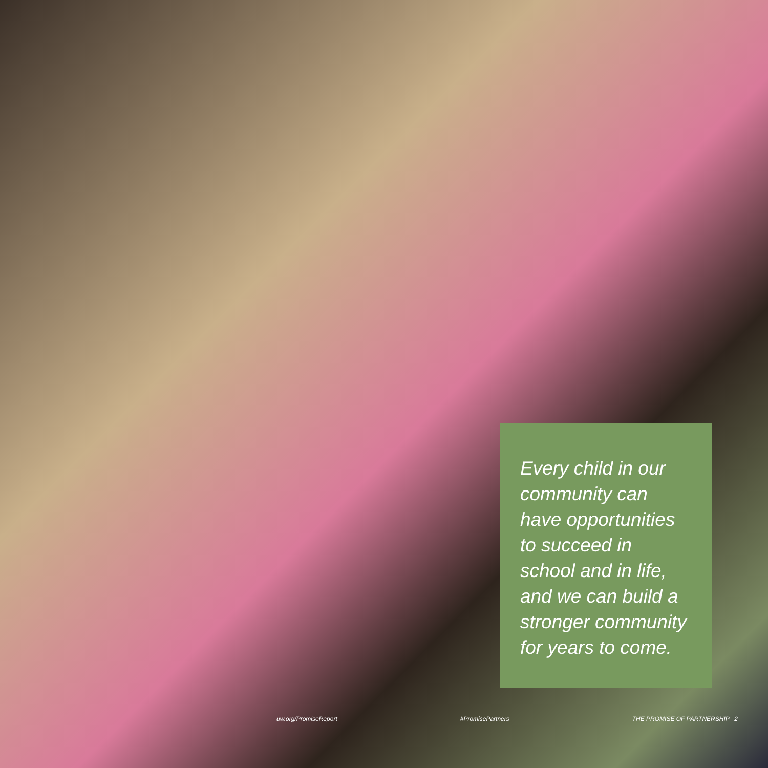Every child in our community can have opportunities to succeed in school and in life, and we can build a stronger community for years to come.
uw.org/PromiseReport #PromisePartners THE PROMISE OF PARTNERSHIP | 2